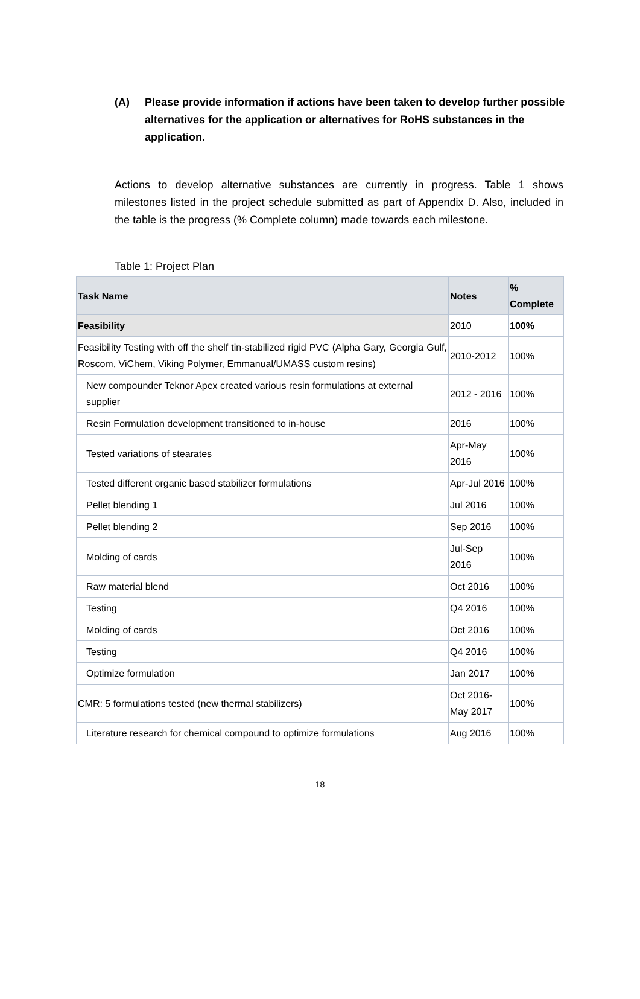(A) Please provide information if actions have been taken to develop further possible alternatives for the application or alternatives for RoHS substances in the application.
Actions to develop alternative substances are currently in progress. Table 1 shows milestones listed in the project schedule submitted as part of Appendix D. Also, included in the table is the progress (% Complete column) made towards each milestone.
Table 1: Project Plan
| Task Name | Notes | % Complete |
| --- | --- | --- |
| Feasibility | 2010 | 100% |
| Feasibility Testing with off the shelf tin-stabilized rigid PVC (Alpha Gary, Georgia Gulf, Roscom, ViChem, Viking Polymer, Emmanual/UMASS custom resins) | 2010-2012 | 100% |
| New compounder Teknor Apex created various resin formulations at external supplier | 2012 - 2016 | 100% |
| Resin Formulation development transitioned to in-house | 2016 | 100% |
| Tested variations of stearates | Apr-May 2016 | 100% |
| Tested different organic based stabilizer formulations | Apr-Jul 2016 | 100% |
| Pellet blending 1 | Jul 2016 | 100% |
| Pellet blending 2 | Sep 2016 | 100% |
| Molding of cards | Jul-Sep 2016 | 100% |
| Raw material blend | Oct 2016 | 100% |
| Testing | Q4 2016 | 100% |
| Molding of cards | Oct 2016 | 100% |
| Testing | Q4 2016 | 100% |
| Optimize formulation | Jan 2017 | 100% |
| CMR: 5 formulations tested (new thermal stabilizers) | Oct 2016- May 2017 | 100% |
| Literature research for chemical compound to optimize formulations | Aug 2016 | 100% |
18